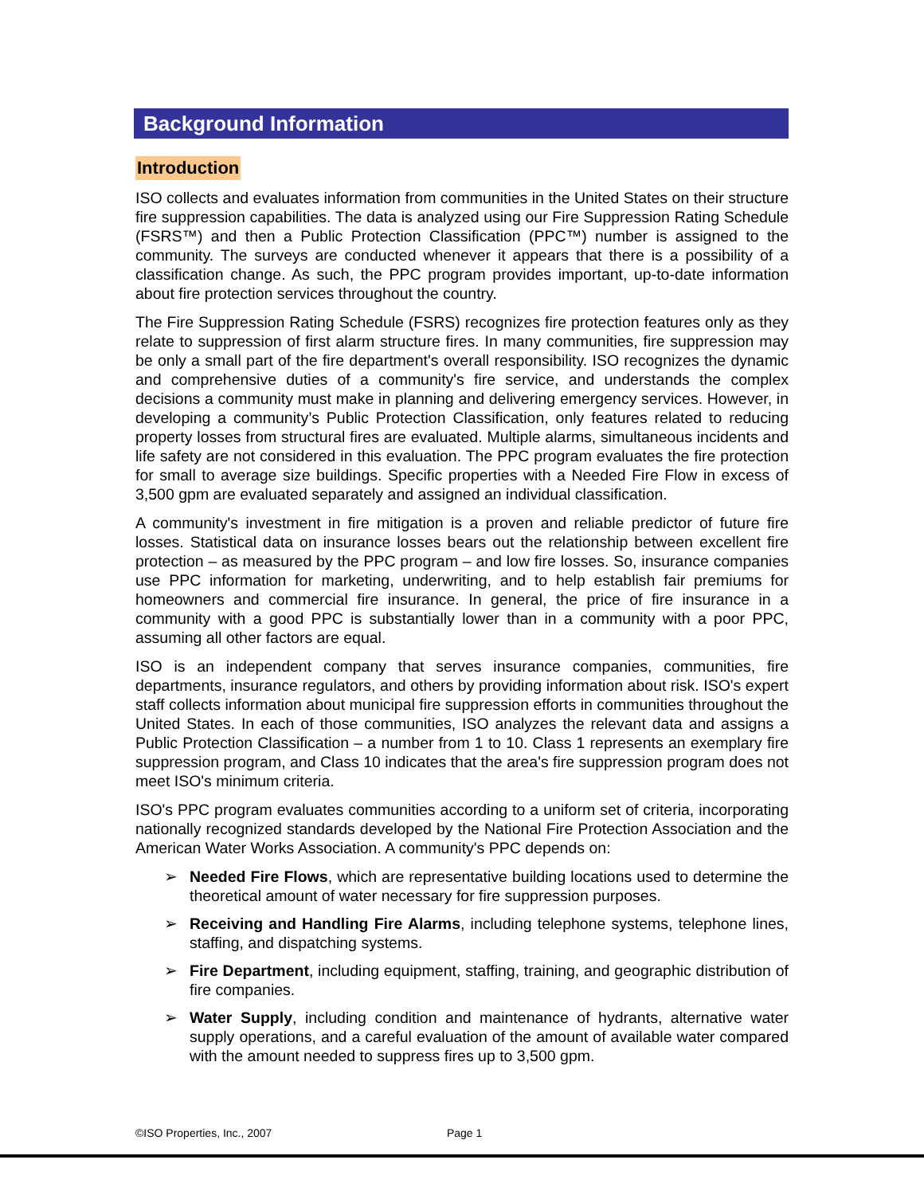Background Information
Introduction
ISO collects and evaluates information from communities in the United States on their structure fire suppression capabilities. The data is analyzed using our Fire Suppression Rating Schedule (FSRS™) and then a Public Protection Classification (PPC™) number is assigned to the community. The surveys are conducted whenever it appears that there is a possibility of a classification change. As such, the PPC program provides important, up-to-date information about fire protection services throughout the country.
The Fire Suppression Rating Schedule (FSRS) recognizes fire protection features only as they relate to suppression of first alarm structure fires. In many communities, fire suppression may be only a small part of the fire department's overall responsibility. ISO recognizes the dynamic and comprehensive duties of a community's fire service, and understands the complex decisions a community must make in planning and delivering emergency services. However, in developing a community’s Public Protection Classification, only features related to reducing property losses from structural fires are evaluated. Multiple alarms, simultaneous incidents and life safety are not considered in this evaluation. The PPC program evaluates the fire protection for small to average size buildings. Specific properties with a Needed Fire Flow in excess of 3,500 gpm are evaluated separately and assigned an individual classification.
A community's investment in fire mitigation is a proven and reliable predictor of future fire losses. Statistical data on insurance losses bears out the relationship between excellent fire protection – as measured by the PPC program – and low fire losses. So, insurance companies use PPC information for marketing, underwriting, and to help establish fair premiums for homeowners and commercial fire insurance. In general, the price of fire insurance in a community with a good PPC is substantially lower than in a community with a poor PPC, assuming all other factors are equal.
ISO is an independent company that serves insurance companies, communities, fire departments, insurance regulators, and others by providing information about risk. ISO's expert staff collects information about municipal fire suppression efforts in communities throughout the United States. In each of those communities, ISO analyzes the relevant data and assigns a Public Protection Classification – a number from 1 to 10. Class 1 represents an exemplary fire suppression program, and Class 10 indicates that the area's fire suppression program does not meet ISO's minimum criteria.
ISO's PPC program evaluates communities according to a uniform set of criteria, incorporating nationally recognized standards developed by the National Fire Protection Association and the American Water Works Association. A community's PPC depends on:
➢ Needed Fire Flows, which are representative building locations used to determine the theoretical amount of water necessary for fire suppression purposes.
➢ Receiving and Handling Fire Alarms, including telephone systems, telephone lines, staffing, and dispatching systems.
➢ Fire Department, including equipment, staffing, training, and geographic distribution of fire companies.
➢ Water Supply, including condition and maintenance of hydrants, alternative water supply operations, and a careful evaluation of the amount of available water compared with the amount needed to suppress fires up to 3,500 gpm.
©ISO Properties, Inc., 2007 Page 1